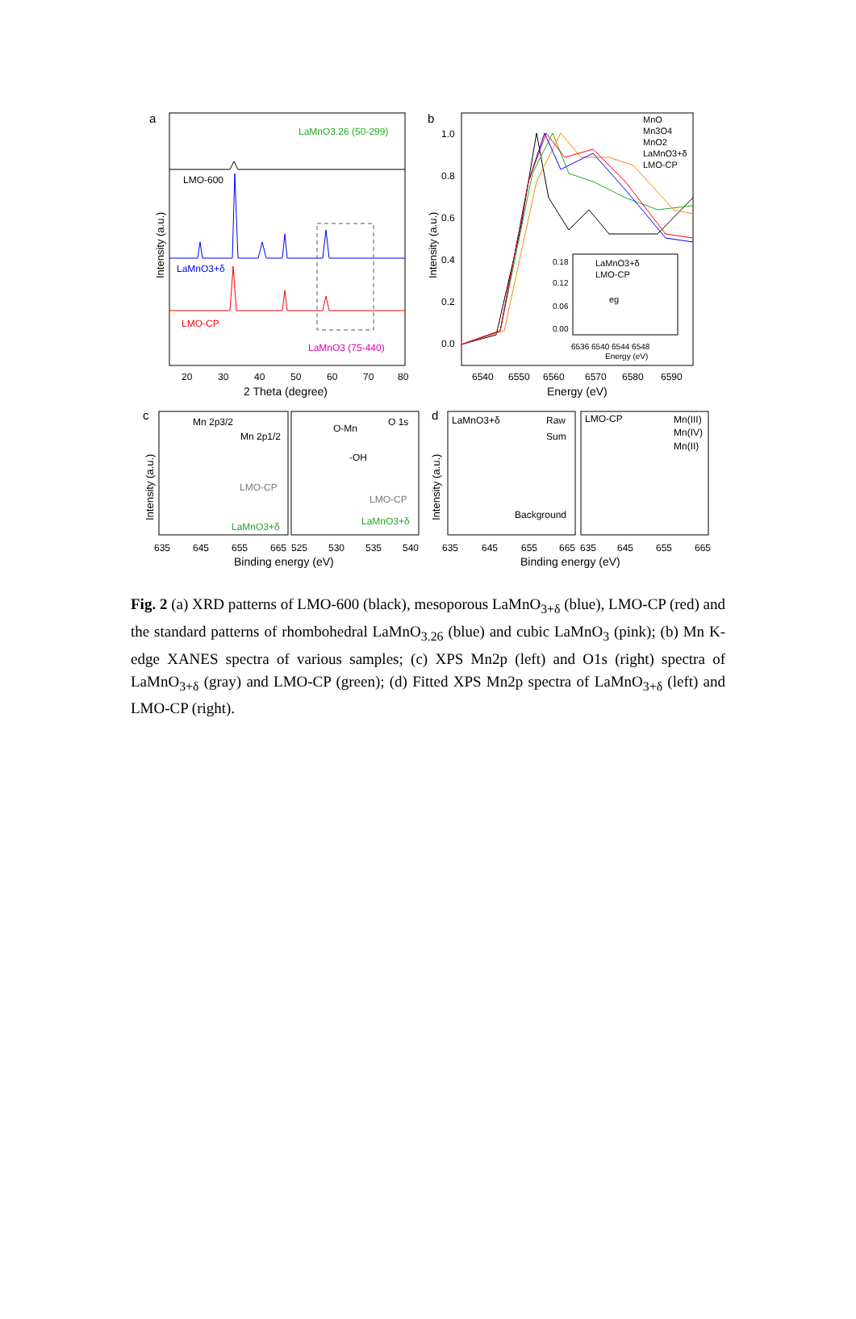a
LaMnO3.26 (50-299)
LMO-600
LaMnO3+δ
LMO-CP
LaMnO3 (75-440)
20
30
40
50
60
70
80
2 Theta (degree)
Intensity (a.u.)
b
1.0
0.8
0.6
0.4
0.2
0.0
MnO
Mn3O4
MnO2
LaMnO3+δ
LMO-CP
LaMnO3+δ
LMO-CP
eg
0.18
0.12
0.06
0.00
6536 6540 6544 6548
Energy (eV)
6540
6550
6560
6570
6580
6590
Energy (eV)
Intensity (a.u.)
c
Mn 2p3/2
Mn 2p1/2
LMO-CP
LaMnO3+δ
O-Mn
O 1s
-OH
LMO-CP
LaMnO3+δ
635
645
655
665
525
530
535
540
Binding energy (eV)
Intensity (a.u.)
d
LaMnO3+δ
Raw
Sum
Background
LMO-CP
Mn(III)
Mn(IV)
Mn(II)
635
645
655
665
635
645
655
665
Binding energy (eV)
Intensity (a.u.)
Fig. 2 (a) XRD patterns of LMO-600 (black), mesoporous LaMnO<sub>3+δ</sub> (blue), LMO-CP (red) and the standard patterns of rhombohedral LaMnO<sub>3.26</sub> (blue) and cubic LaMnO<sub>3</sub> (pink); (b) Mn K-edge XANES spectra of various samples; (c) XPS Mn2p (left) and O1s (right) spectra of LaMnO<sub>3+δ</sub> (gray) and LMO-CP (green); (d) Fitted XPS Mn2p spectra of LaMnO<sub>3+δ</sub> (left) and LMO-CP (right).